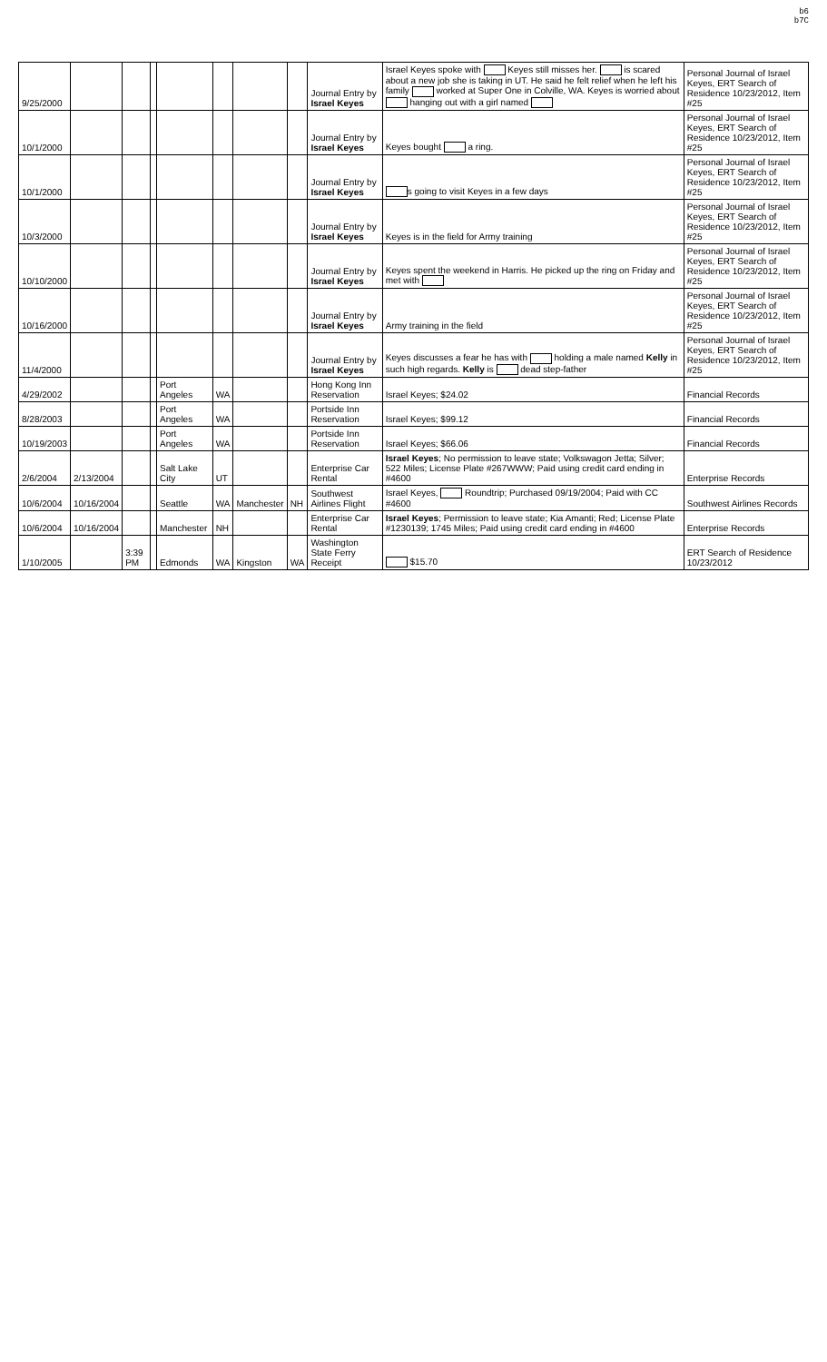b6
b7C
| 9/25/2000 | | | | | | | | Journal Entry by Israel Keyes | Israel Keyes spoke with Keyes still misses her. is scared about a new job she is taking in UT. He said he felt relief when he left his family worked at Super One in Colville, WA. Keyes is worried about hanging out with a girl named | Personal Journal of Israel Keyes, ERT Search of Residence 10/23/2012, Item #25 |
| 10/1/2000 | | | | | | | | Journal Entry by Israel Keyes | Keyes bought a ring. | Personal Journal of Israel Keyes, ERT Search of Residence 10/23/2012, Item #25 |
| 10/1/2000 | | | | | | | | Journal Entry by Israel Keyes | s going to visit Keyes in a few days | Personal Journal of Israel Keyes, ERT Search of Residence 10/23/2012, Item #25 |
| 10/3/2000 | | | | | | | | Journal Entry by Israel Keyes | Keyes is in the field for Army training | Personal Journal of Israel Keyes, ERT Search of Residence 10/23/2012, Item #25 |
| 10/10/2000 | | | | | | | | Journal Entry by Israel Keyes | Keyes spent the weekend in Harris. He picked up the ring on Friday and met with | Personal Journal of Israel Keyes, ERT Search of Residence 10/23/2012, Item #25 |
| 10/16/2000 | | | | | | | | Journal Entry by Israel Keyes | Army training in the field | Personal Journal of Israel Keyes, ERT Search of Residence 10/23/2012, Item #25 |
| 11/4/2000 | | | | | | | | Journal Entry by Israel Keyes | Keyes discusses a fear he has with holding a male named Kelly in such high regards. Kelly is dead step-father | Personal Journal of Israel Keyes, ERT Search of Residence 10/23/2012, Item #25 |
| 4/29/2002 | | | | Port Angeles | WA | | | Hong Kong Inn Reservation | Israel Keyes; $24.02 | Financial Records |
| 8/28/2003 | | | | Port Angeles | WA | | | Portside Inn Reservation | Israel Keyes; $99.12 | Financial Records |
| 10/19/2003 | | | | Port Angeles | WA | | | Portside Inn Reservation | Israel Keyes; $66.06 | Financial Records |
| 2/6/2004 | 2/13/2004 | | | Salt Lake City | UT | | | Enterprise Car Rental | Israel Keyes ; No permission to leave state; Volkswagon Jetta; Silver; 522 Miles; License Plate #267WWW; Paid using credit card ending in #4600 | Enterprise Records |
| 10/6/2004 | 10/16/2004 | | | Seattle | WA | Manchester | NH | Southwest Airlines Flight | Israel Keyes, Roundtrip; Purchased 09/19/2004; Paid with CC #4600 | Southwest Airlines Records |
| 10/6/2004 | 10/16/2004 | | | Manchester | NH | | | Enterprise Car Rental | Israel Keyes ; Permission to leave state; Kia Amanti; Red; License Plate #1230139; 1745 Miles; Paid using credit card ending in #4600 | Enterprise Records |
| 1/10/2005 | | 3:39 PM | | Edmonds | WA | Kingston | WA | Washington State Ferry Receipt | $15.70 | ERT Search of Residence 10/23/2012 |